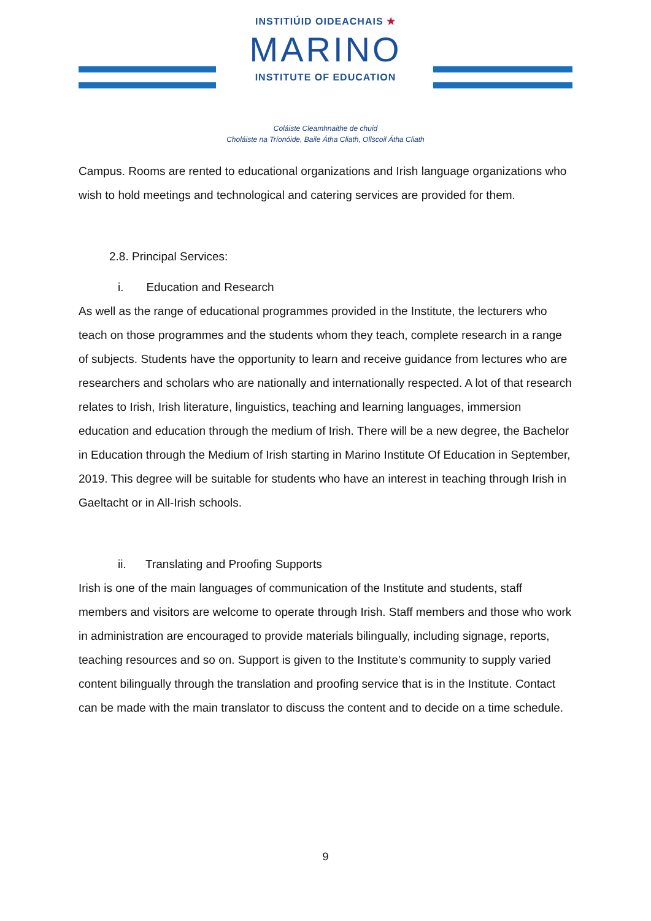INSTITIÚID OIDEACHAIS ★
MARINO
INSTITUTE OF EDUCATION
Coláiste Cleamhnaithe de chuid
Choláiste na Tríonóide, Baile Átha Cliath, Ollscoil Átha Cliath
Campus. Rooms are rented to educational organizations and Irish language organizations who wish to hold meetings and technological and catering services are provided for them.
2.8. Principal Services:
i. Education and Research
As well as the range of educational programmes provided in the Institute, the lecturers who teach on those programmes and the students whom they teach, complete research in a range of subjects. Students have the opportunity to learn and receive guidance from lectures who are researchers and scholars who are nationally and internationally respected. A lot of that research relates to Irish, Irish literature, linguistics, teaching and learning languages, immersion education and education through the medium of Irish. There will be a new degree, the Bachelor in Education through the Medium of Irish starting in Marino Institute Of Education in September, 2019. This degree will be suitable for students who have an interest in teaching through Irish in Gaeltacht or in All-Irish schools.
ii. Translating and Proofing Supports
Irish is one of the main languages of communication of the Institute and students, staff members and visitors are welcome to operate through Irish. Staff members and those who work in administration are encouraged to provide materials bilingually, including signage, reports, teaching resources and so on. Support is given to the Institute’s community to supply varied content bilingually through the translation and proofing service that is in the Institute. Contact can be made with the main translator to discuss the content and to decide on a time schedule.
9